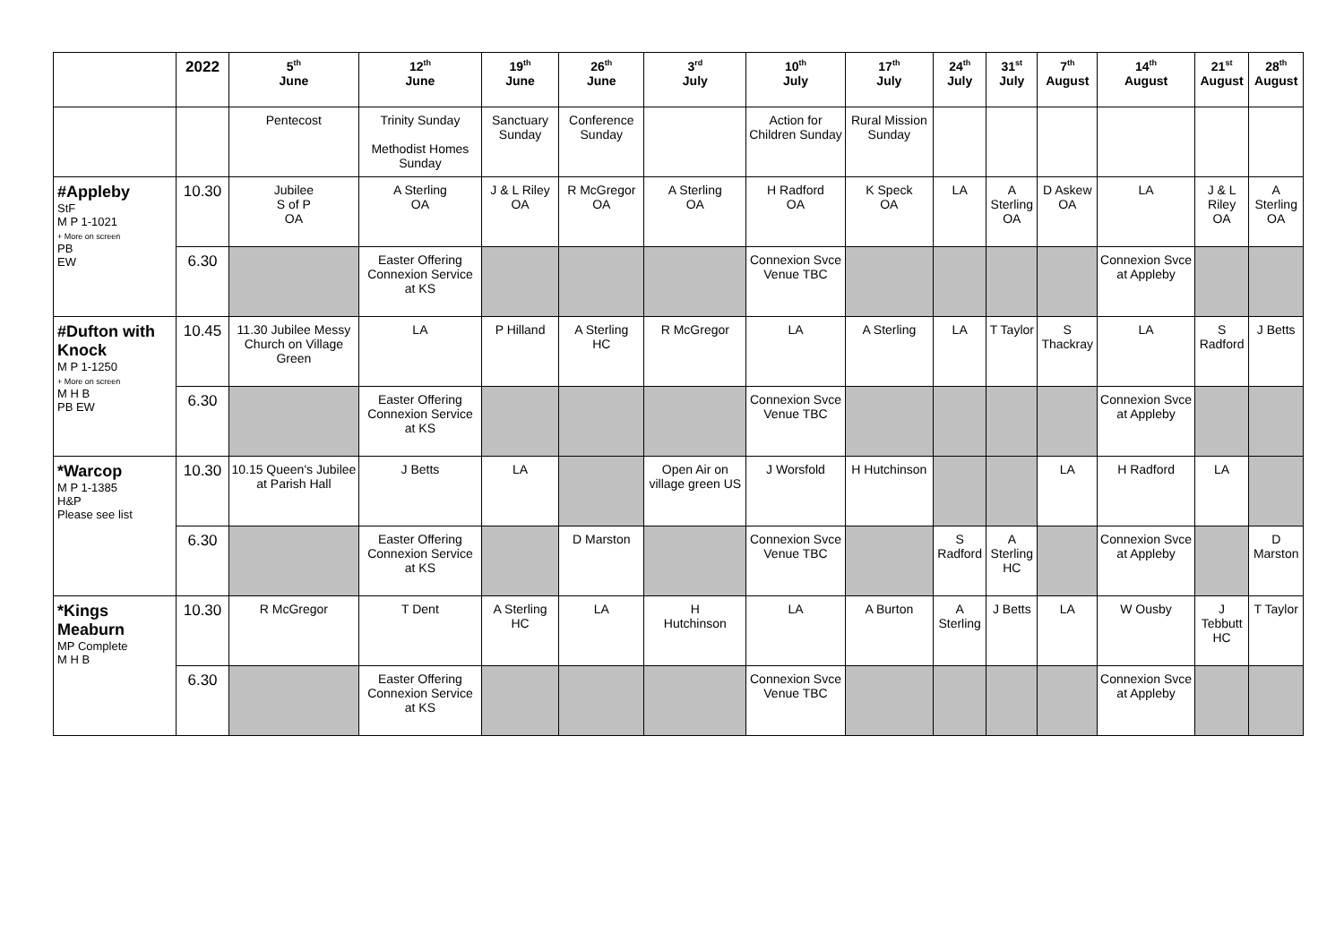| | 2022 | 5<sup>th</sup> June | 12<sup>th</sup> June | 19<sup>th</sup> June | 26<sup>th</sup> June | 3<sup>rd</sup> July | 10<sup>th</sup> July | 17<sup>th</sup> July | 24<sup>th</sup> July | 31<sup>st</sup> July | 7<sup>th</sup> August | 14<sup>th</sup> August | 21<sup>st</sup> August | 28<sup>th</sup> August |
| --- | --- | --- | --- | --- | --- | --- | --- | --- | --- | --- | --- | --- | --- | --- |
| | | Pentecost | Trinity Sunday Methodist Homes Sunday | Sanctuary Sunday | Conference Sunday | | Action for Children Sunday | Rural Mission Sunday | | | | | | |
| #Appleby StF M P 1-1021 + More on screen PB EW | 10.30 | Jubilee S of P OA | A Sterling OA | J & L Riley OA | R McGregor OA | A Sterling OA | H Radford OA | K Speck OA | LA | A Sterling OA | D Askew OA | LA | J & L Riley OA | A Sterling OA |
| | 6.30 | | Easter Offering Connexion Service at KS | | | | Connexion Svce Venue TBC | | | | | Connexion Svce at Appleby | | |
| #Dufton with Knock M P 1-1250 + More on screen M H B PB EW | 10.45 | 11.30 Jubilee Messy Church on Village Green | LA | P Hilland | A Sterling HC | R McGregor | LA | A Sterling | LA | T Taylor | S Thackray | LA | S Radford | J Betts |
| | 6.30 | | Easter Offering Connexion Service at KS | | | | Connexion Svce Venue TBC | | | | | Connexion Svce at Appleby | | |
| *Warcop M P 1-1385 H&P Please see list | 10.30 | 10.15 Queen's Jubilee at Parish Hall | J Betts | LA | | Open Air on village green US | J Worsfold | H Hutchinson | | | LA | H Radford | LA | |
| | 6.30 | | Easter Offering Connexion Service at KS | | D Marston | | Connexion Svce Venue TBC | | S Radford | A Sterling HC | | Connexion Svce at Appleby | | D Marston |
| *Kings Meaburn MP Complete M H B | 10.30 | R McGregor | T Dent | A Sterling HC | LA | H Hutchinson | LA | A Burton | A Sterling | J Betts | LA | W Ousby | J Tebbutt HC | T Taylor |
| | 6.30 | | Easter Offering Connexion Service at KS | | | | Connexion Svce Venue TBC | | | | | Connexion Svce at Appleby | | |